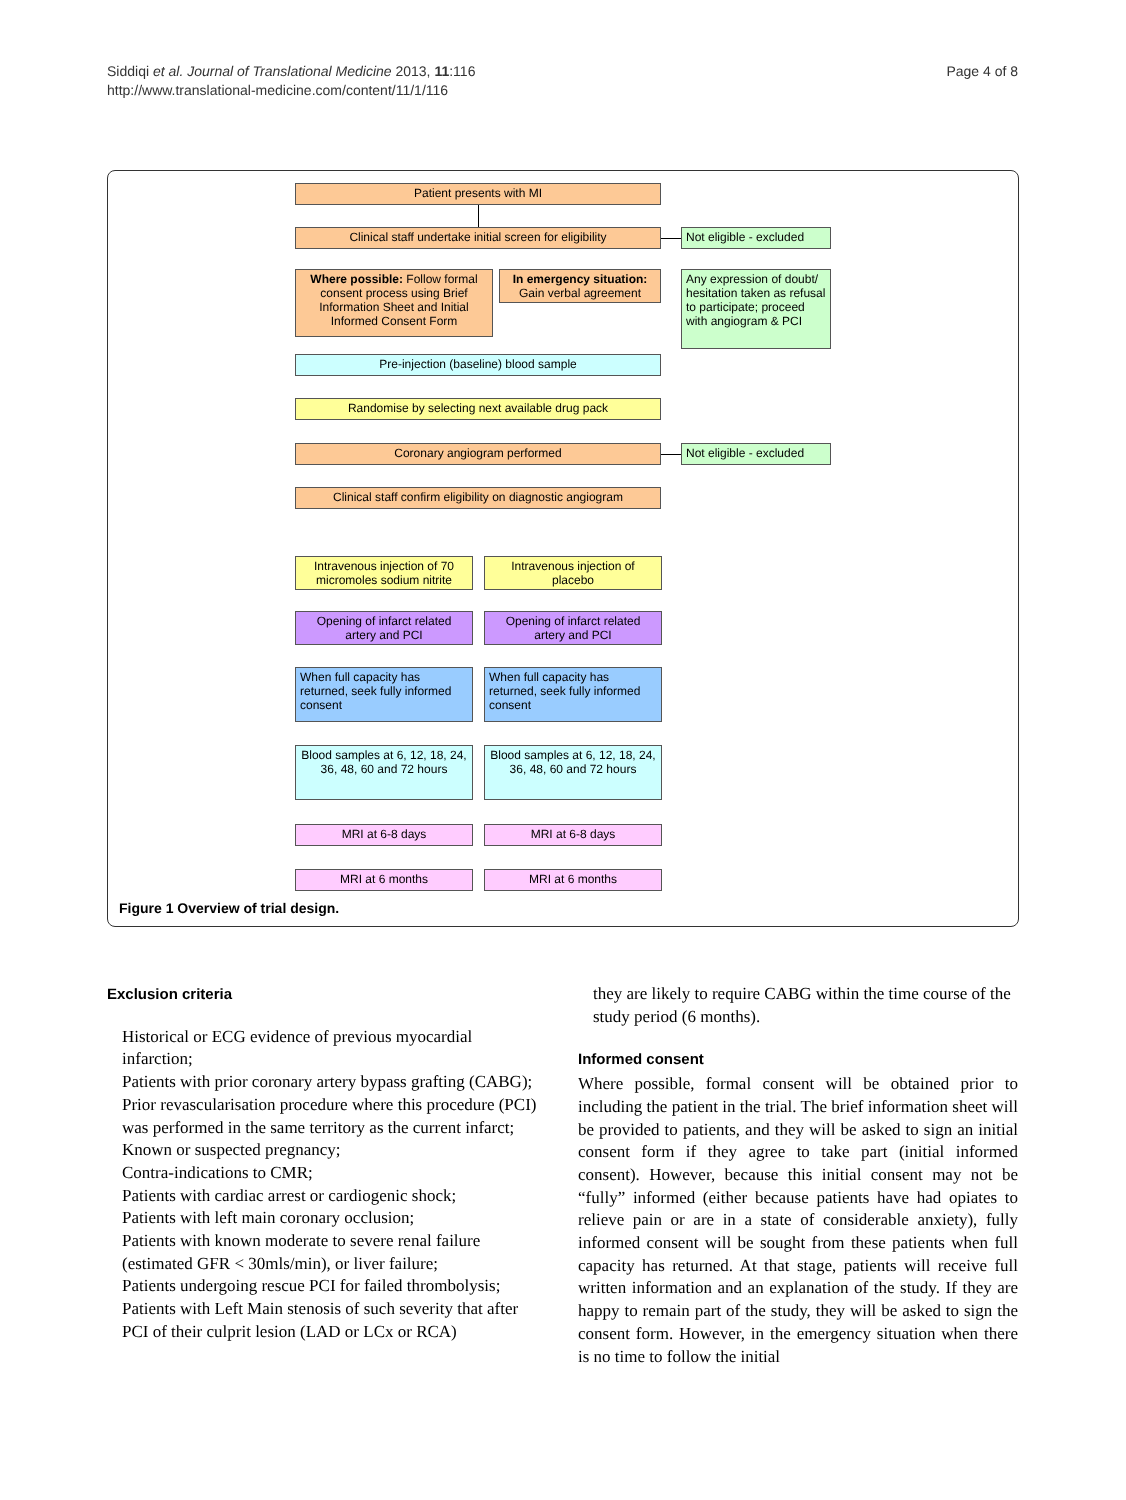Siddiqi et al. Journal of Translational Medicine 2013, 11:116
http://www.translational-medicine.com/content/11/1/116
Page 4 of 8
Patient presents with MI
Clinical staff undertake initial screen for eligibility
Not eligible - excluded
Where possible: Follow formal consent process using Brief Information Sheet and Initial Informed Consent Form
In emergency situation: Gain verbal agreement
Any expression of doubt/ hesitation taken as refusal to participate; proceed with angiogram & PCI
Pre-injection (baseline) blood sample
Randomise by selecting next available drug pack
Coronary angiogram performed
Not eligible - excluded
Clinical staff confirm eligibility on diagnostic angiogram
Intravenous injection of 70 micromoles sodium nitrite
Intravenous injection of placebo
Opening of infarct related artery and PCI
Opening of infarct related artery and PCI
When full capacity has returned, seek fully informed consent
When full capacity has returned, seek fully informed consent
Blood samples at 6, 12, 18, 24, 36, 48, 60 and 72 hours
Blood samples at 6, 12, 18, 24, 36, 48, 60 and 72 hours
MRI at 6-8 days MRI at 6-8 days
MRI at 6 months MRI at 6 months
Figure 1 Overview of trial design.
Exclusion criteria
Historical or ECG evidence of previous myocardial infarction;
Patients with prior coronary artery bypass grafting (CABG);
Prior revascularisation procedure where this procedure (PCI) was performed in the same territory as the current infarct;
Known or suspected pregnancy;
Contra-indications to CMR;
Patients with cardiac arrest or cardiogenic shock;
Patients with left main coronary occlusion;
Patients with known moderate to severe renal failure (estimated GFR < 30mls/min), or liver failure;
Patients undergoing rescue PCI for failed thrombolysis;
Patients with Left Main stenosis of such severity that after PCI of their culprit lesion (LAD or LCx or RCA)
they are likely to require CABG within the time course of the study period (6 months).
Informed consent
Where possible, formal consent will be obtained prior to including the patient in the trial. The brief information sheet will be provided to patients, and they will be asked to sign an initial consent form if they agree to take part (initial informed consent). However, because this initial consent may not be “fully” informed (either because patients have had opiates to relieve pain or are in a state of considerable anxiety), fully informed consent will be sought from these patients when full capacity has returned. At that stage, patients will receive full written information and an explanation of the study. If they are happy to remain part of the study, they will be asked to sign the consent form. However, in the emergency situation when there is no time to follow the initial